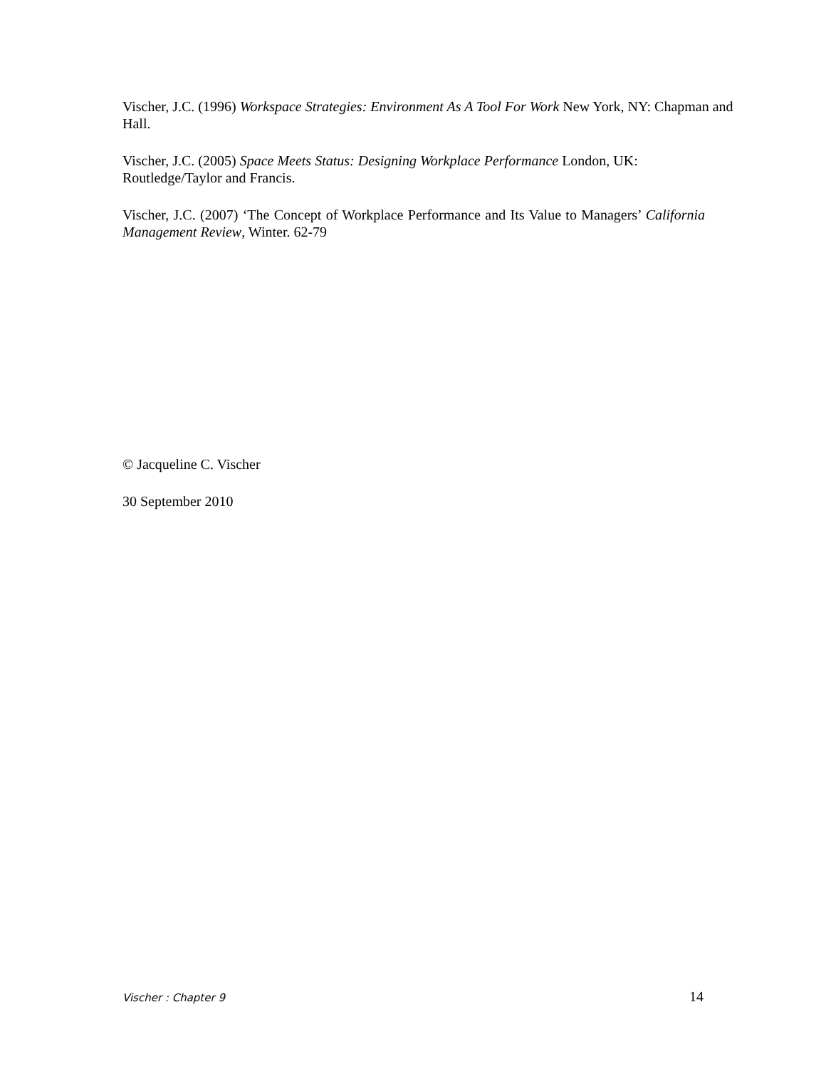Vischer, J.C. (1996) Workspace Strategies: Environment As A Tool For Work New York, NY: Chapman and Hall.
Vischer, J.C. (2005) Space Meets Status: Designing Workplace Performance London, UK:
Routledge/Taylor and Francis.
Vischer, J.C. (2007) ‘The Concept of Workplace Performance and Its Value to Managers’ California Management Review, Winter. 62-79
© Jacqueline C. Vischer
30 September 2010
Vischer : Chapter 9 14